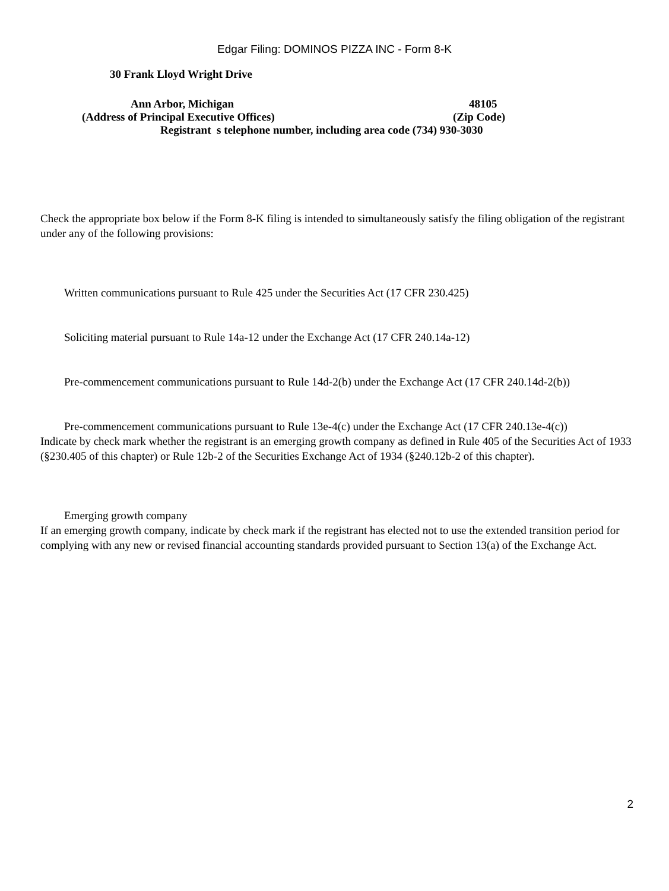Edgar Filing: DOMINOS PIZZA INC - Form 8-K
30 Frank Lloyd Wright Drive
Ann Arbor, Michigan 48105
(Address of Principal Executive Offices) (Zip Code)
Registrant s telephone number, including area code (734) 930-3030
Check the appropriate box below if the Form 8-K filing is intended to simultaneously satisfy the filing obligation of the registrant under any of the following provisions:
Written communications pursuant to Rule 425 under the Securities Act (17 CFR 230.425)
Soliciting material pursuant to Rule 14a-12 under the Exchange Act (17 CFR 240.14a-12)
Pre-commencement communications pursuant to Rule 14d-2(b) under the Exchange Act (17 CFR 240.14d-2(b))
Pre-commencement communications pursuant to Rule 13e-4(c) under the Exchange Act (17 CFR 240.13e-4(c))
Indicate by check mark whether the registrant is an emerging growth company as defined in Rule 405 of the Securities Act of 1933 (§230.405 of this chapter) or Rule 12b-2 of the Securities Exchange Act of 1934 (§240.12b-2 of this chapter).
Emerging growth company
If an emerging growth company, indicate by check mark if the registrant has elected not to use the extended transition period for complying with any new or revised financial accounting standards provided pursuant to Section 13(a) of the Exchange Act.
2